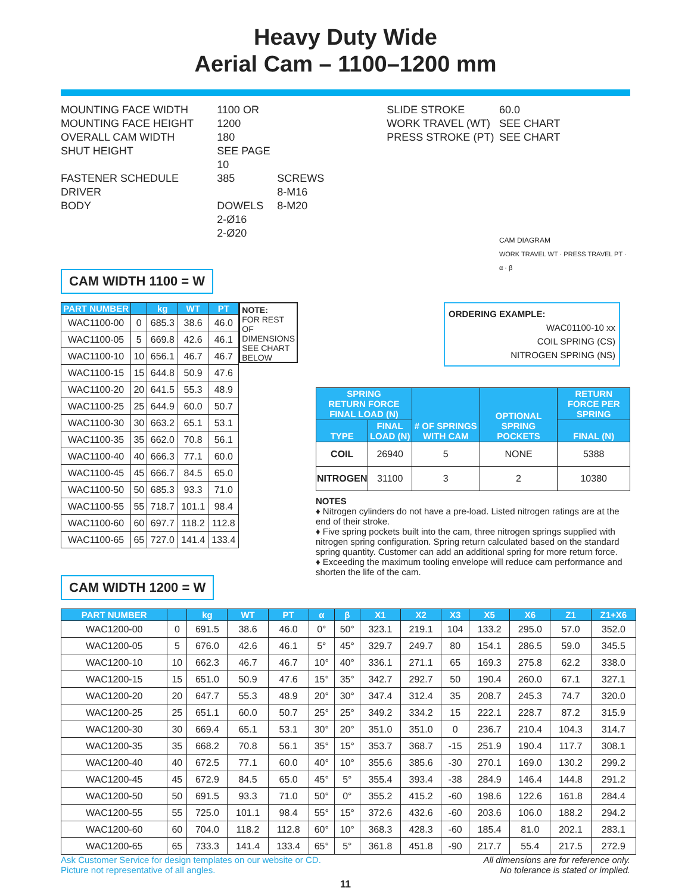Heavy Duty Wide
Aerial Cam – 1100–1200 mm
MOUNTING FACE WIDTH
MOUNTING FACE HEIGHT
OVERALL CAM WIDTH
SHUT HEIGHT
FASTENER SCHEDULE
DRIVER
BODY
1100 OR 1200
180
SEE PAGE 10
385
DOWELS
2-Ø16
2-Ø20
SCREWS
8-M16
8-M20
SLIDE STROKE
WORK TRAVEL (WT)
PRESS STROKE (PT)
60.0
SEE CHART
SEE CHART
CAM DIAGRAM
WORK TRAVEL WT · PRESS TRAVEL PT · α · β
CAM WIDTH 1100 = W
| PART NUMBER | | kg | WT | PT |
| --- | --- | --- | --- | --- |
| WAC1100-00 | 0 | 685.3 | 38.6 | 46.0 |
| WAC1100-05 | 5 | 669.8 | 42.6 | 46.1 |
| WAC1100-10 | 10 | 656.1 | 46.7 | 46.7 |
| WAC1100-15 | 15 | 644.8 | 50.9 | 47.6 |
| WAC1100-20 | 20 | 641.5 | 55.3 | 48.9 |
| WAC1100-25 | 25 | 644.9 | 60.0 | 50.7 |
| WAC1100-30 | 30 | 663.2 | 65.1 | 53.1 |
| WAC1100-35 | 35 | 662.0 | 70.8 | 56.1 |
| WAC1100-40 | 40 | 666.3 | 77.1 | 60.0 |
| WAC1100-45 | 45 | 666.7 | 84.5 | 65.0 |
| WAC1100-50 | 50 | 685.3 | 93.3 | 71.0 |
| WAC1100-55 | 55 | 718.7 | 101.1 | 98.4 |
| WAC1100-60 | 60 | 697.7 | 118.2 | 112.8 |
| WAC1100-65 | 65 | 727.0 | 141.4 | 133.4 |
NOTE:
FOR REST OF DIMENSIONS SEE CHART BELOW
CAM WIDTH 1200 = W
ORDERING EXAMPLE:
WAC01100-10 xx
COIL SPRING (CS)
NITROGEN SPRING (NS)
| SPRING RETURN FORCE FINAL LOAD (N) | | # OF SPRINGS WITH CAM | OPTIONAL SPRING POCKETS | RETURN FORCE PER SPRING |
| --- | --- | --- | --- | --- |
| TYPE | FINAL LOAD (N) | | | FINAL (N) |
| COIL | 26940 | 5 | NONE | 5388 |
| NITROGEN | 31100 | 3 | 2 | 10380 |
NOTES
♦ Nitrogen cylinders do not have a pre-load. Listed nitrogen ratings are at the end of their stroke.
♦ Five spring pockets built into the cam, three nitrogen springs supplied with nitrogen spring configuration. Spring return calculated based on the standard spring quantity. Customer can add an additional spring for more return force.
♦ Exceeding the maximum tooling envelope will reduce cam performance and shorten the life of the cam.
| PART NUMBER | | kg | WT | PT | α | β | X1 | X2 | X3 | X5 | X6 | Z1 | Z1+X6 |
| --- | --- | --- | --- | --- | --- | --- | --- | --- | --- | --- | --- | --- | --- |
| WAC1200-00 | 0 | 691.5 | 38.6 | 46.0 | 0° | 50° | 323.1 | 219.1 | 104 | 133.2 | 295.0 | 57.0 | 352.0 |
| WAC1200-05 | 5 | 676.0 | 42.6 | 46.1 | 5° | 45° | 329.7 | 249.7 | 80 | 154.1 | 286.5 | 59.0 | 345.5 |
| WAC1200-10 | 10 | 662.3 | 46.7 | 46.7 | 10° | 40° | 336.1 | 271.1 | 65 | 169.3 | 275.8 | 62.2 | 338.0 |
| WAC1200-15 | 15 | 651.0 | 50.9 | 47.6 | 15° | 35° | 342.7 | 292.7 | 50 | 190.4 | 260.0 | 67.1 | 327.1 |
| WAC1200-20 | 20 | 647.7 | 55.3 | 48.9 | 20° | 30° | 347.4 | 312.4 | 35 | 208.7 | 245.3 | 74.7 | 320.0 |
| WAC1200-25 | 25 | 651.1 | 60.0 | 50.7 | 25° | 25° | 349.2 | 334.2 | 15 | 222.1 | 228.7 | 87.2 | 315.9 |
| WAC1200-30 | 30 | 669.4 | 65.1 | 53.1 | 30° | 20° | 351.0 | 351.0 | 0 | 236.7 | 210.4 | 104.3 | 314.7 |
| WAC1200-35 | 35 | 668.2 | 70.8 | 56.1 | 35° | 15° | 353.7 | 368.7 | -15 | 251.9 | 190.4 | 117.7 | 308.1 |
| WAC1200-40 | 40 | 672.5 | 77.1 | 60.0 | 40° | 10° | 355.6 | 385.6 | -30 | 270.1 | 169.0 | 130.2 | 299.2 |
| WAC1200-45 | 45 | 672.9 | 84.5 | 65.0 | 45° | 5° | 355.4 | 393.4 | -38 | 284.9 | 146.4 | 144.8 | 291.2 |
| WAC1200-50 | 50 | 691.5 | 93.3 | 71.0 | 50° | 0° | 355.2 | 415.2 | -60 | 198.6 | 122.6 | 161.8 | 284.4 |
| WAC1200-55 | 55 | 725.0 | 101.1 | 98.4 | 55° | 15° | 372.6 | 432.6 | -60 | 203.6 | 106.0 | 188.2 | 294.2 |
| WAC1200-60 | 60 | 704.0 | 118.2 | 112.8 | 60° | 10° | 368.3 | 428.3 | -60 | 185.4 | 81.0 | 202.1 | 283.1 |
| WAC1200-65 | 65 | 733.3 | 141.4 | 133.4 | 65° | 5° | 361.8 | 451.8 | -90 | 217.7 | 55.4 | 217.5 | 272.9 |
Ask Customer Service for design templates on our website or CD.
Picture not representative of all angles.
All dimensions are for reference only.
No tolerance is stated or implied.
11